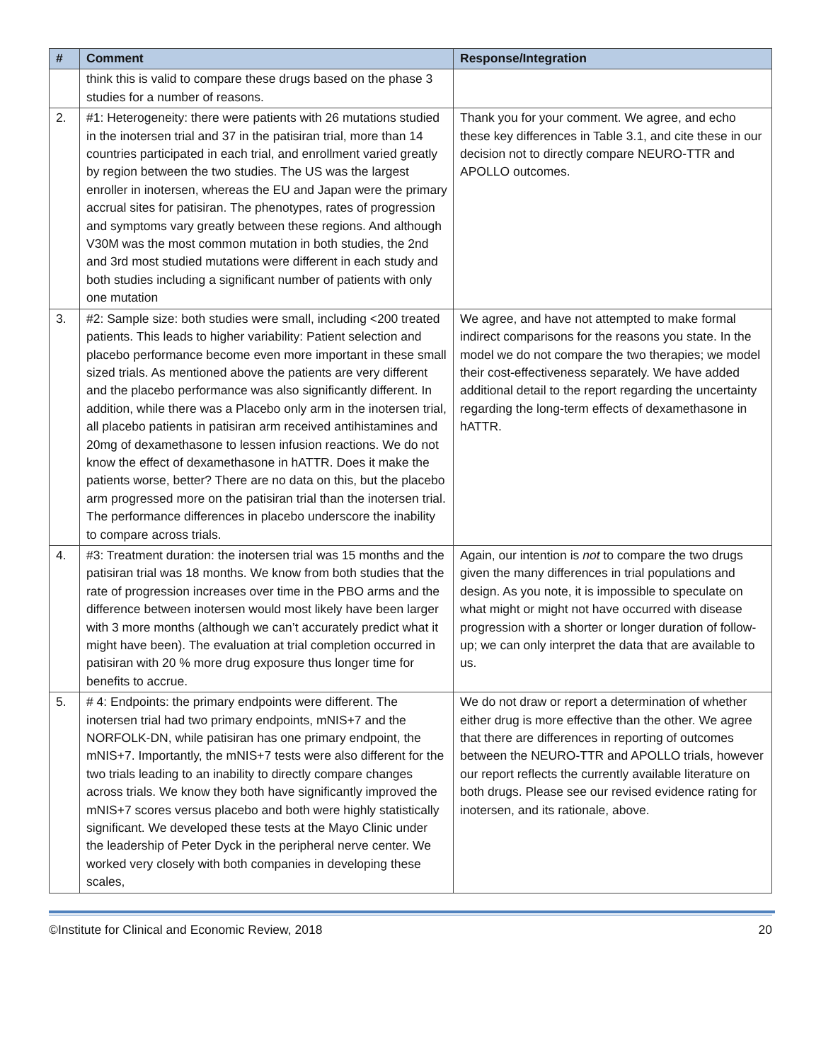| # | Comment | Response/Integration |
| --- | --- | --- |
| | think this is valid to compare these drugs based on the phase 3 studies for a number of reasons. | |
| 2. | #1: Heterogeneity: there were patients with 26 mutations studied in the inotersen trial and 37 in the patisiran trial, more than 14 countries participated in each trial, and enrollment varied greatly by region between the two studies. The US was the largest enroller in inotersen, whereas the EU and Japan were the primary accrual sites for patisiran. The phenotypes, rates of progression and symptoms vary greatly between these regions. And although V30M was the most common mutation in both studies, the 2nd and 3rd most studied mutations were different in each study and both studies including a significant number of patients with only one mutation | Thank you for your comment. We agree, and echo these key differences in Table 3.1, and cite these in our decision not to directly compare NEURO-TTR and APOLLO outcomes. |
| 3. | #2: Sample size: both studies were small, including <200 treated patients. This leads to higher variability: Patient selection and placebo performance become even more important in these small sized trials. As mentioned above the patients are very different and the placebo performance was also significantly different. In addition, while there was a Placebo only arm in the inotersen trial, all placebo patients in patisiran arm received antihistamines and 20mg of dexamethasone to lessen infusion reactions. We do not know the effect of dexamethasone in hATTR. Does it make the patients worse, better? There are no data on this, but the placebo arm progressed more on the patisiran trial than the inotersen trial. The performance differences in placebo underscore the inability to compare across trials. | We agree, and have not attempted to make formal indirect comparisons for the reasons you state. In the model we do not compare the two therapies; we model their cost-effectiveness separately. We have added additional detail to the report regarding the uncertainty regarding the long-term effects of dexamethasone in hATTR. |
| 4. | #3: Treatment duration: the inotersen trial was 15 months and the patisiran trial was 18 months. We know from both studies that the rate of progression increases over time in the PBO arms and the difference between inotersen would most likely have been larger with 3 more months (although we can’t accurately predict what it might have been). The evaluation at trial completion occurred in patisiran with 20 % more drug exposure thus longer time for benefits to accrue. | Again, our intention is not to compare the two drugs given the many differences in trial populations and design. As you note, it is impossible to speculate on what might or might not have occurred with disease progression with a shorter or longer duration of follow-up; we can only interpret the data that are available to us. |
| 5. | # 4: Endpoints: the primary endpoints were different. The inotersen trial had two primary endpoints, mNIS+7 and the NORFOLK-DN, while patisiran has one primary endpoint, the mNIS+7. Importantly, the mNIS+7 tests were also different for the two trials leading to an inability to directly compare changes across trials. We know they both have significantly improved the mNIS+7 scores versus placebo and both were highly statistically significant. We developed these tests at the Mayo Clinic under the leadership of Peter Dyck in the peripheral nerve center. We worked very closely with both companies in developing these scales, | We do not draw or report a determination of whether either drug is more effective than the other. We agree that there are differences in reporting of outcomes between the NEURO-TTR and APOLLO trials, however our report reflects the currently available literature on both drugs. Please see our revised evidence rating for inotersen, and its rationale, above. |
©Institute for Clinical and Economic Review, 2018 20